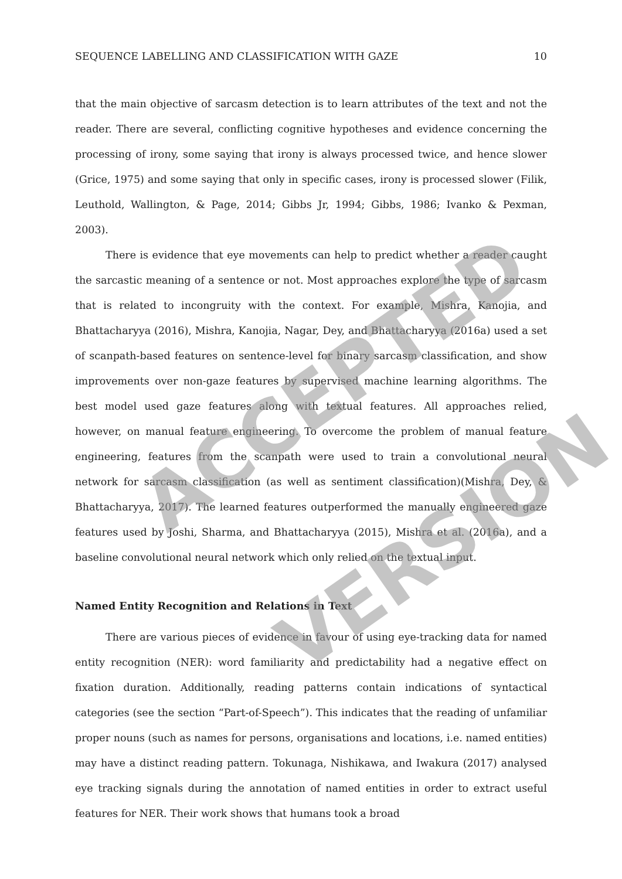SEQUENCE LABELLING AND CLASSIFICATION WITH GAZE 10
that the main objective of sarcasm detection is to learn attributes of the text and not the reader. There are several, conflicting cognitive hypotheses and evidence concerning the processing of irony, some saying that irony is always processed twice, and hence slower (Grice, 1975) and some saying that only in specific cases, irony is processed slower (Filik, Leuthold, Wallington, & Page, 2014; Gibbs Jr, 1994; Gibbs, 1986; Ivanko & Pexman, 2003).
There is evidence that eye movements can help to predict whether a reader caught the sarcastic meaning of a sentence or not. Most approaches explore the type of sarcasm that is related to incongruity with the context. For example, Mishra, Kanojia, and Bhattacharyya (2016), Mishra, Kanojia, Nagar, Dey, and Bhattacharyya (2016a) used a set of scanpath-based features on sentence-level for binary sarcasm classification, and show improvements over non-gaze features by supervised machine learning algorithms. The best model used gaze features along with textual features. All approaches relied, however, on manual feature engineering. To overcome the problem of manual feature engineering, features from the scanpath were used to train a convolutional neural network for sarcasm classification (as well as sentiment classification)(Mishra, Dey, & Bhattacharyya, 2017). The learned features outperformed the manually engineered gaze features used by Joshi, Sharma, and Bhattacharyya (2015), Mishra et al. (2016a), and a baseline convolutional neural network which only relied on the textual input.
Named Entity Recognition and Relations in Text
There are various pieces of evidence in favour of using eye-tracking data for named entity recognition (NER): word familiarity and predictability had a negative effect on fixation duration. Additionally, reading patterns contain indications of syntactical categories (see the section “Part-of-Speech”). This indicates that the reading of unfamiliar proper nouns (such as names for persons, organisations and locations, i.e. named entities) may have a distinct reading pattern. Tokunaga, Nishikawa, and Iwakura (2017) analysed eye tracking signals during the annotation of named entities in order to extract useful features for NER. Their work shows that humans took a broad
ACCEPTED
VERSION